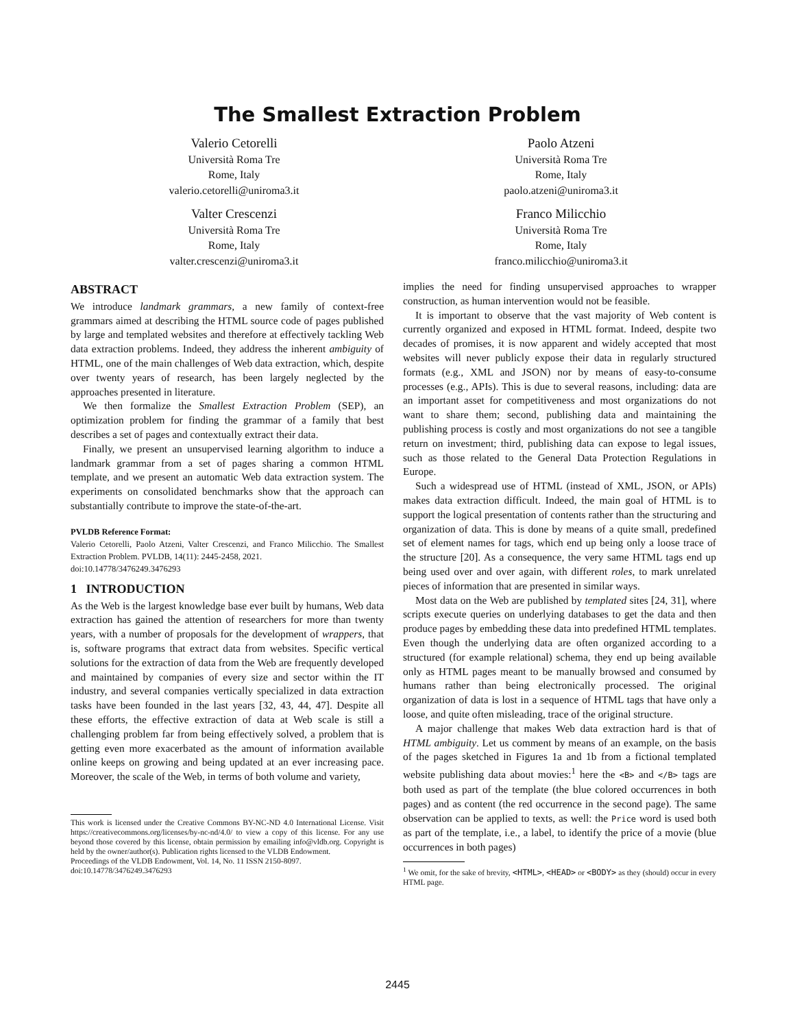The Smallest Extraction Problem
Valerio Cetorelli
Università Roma Tre
Rome, Italy
valerio.cetorelli@uniroma3.it
Paolo Atzeni
Università Roma Tre
Rome, Italy
paolo.atzeni@uniroma3.it
Valter Crescenzi
Università Roma Tre
Rome, Italy
valter.crescenzi@uniroma3.it
Franco Milicchio
Università Roma Tre
Rome, Italy
franco.milicchio@uniroma3.it
ABSTRACT
We introduce landmark grammars, a new family of context-free grammars aimed at describing the HTML source code of pages published by large and templated websites and therefore at effectively tackling Web data extraction problems. Indeed, they address the inherent ambiguity of HTML, one of the main challenges of Web data extraction, which, despite over twenty years of research, has been largely neglected by the approaches presented in literature.
We then formalize the Smallest Extraction Problem (SEP), an optimization problem for finding the grammar of a family that best describes a set of pages and contextually extract their data.
Finally, we present an unsupervised learning algorithm to induce a landmark grammar from a set of pages sharing a common HTML template, and we present an automatic Web data extraction system. The experiments on consolidated benchmarks show that the approach can substantially contribute to improve the state-of-the-art.
PVLDB Reference Format:
Valerio Cetorelli, Paolo Atzeni, Valter Crescenzi, and Franco Milicchio. The Smallest Extraction Problem. PVLDB, 14(11): 2445-2458, 2021.
doi:10.14778/3476249.3476293
1 INTRODUCTION
As the Web is the largest knowledge base ever built by humans, Web data extraction has gained the attention of researchers for more than twenty years, with a number of proposals for the development of wrappers, that is, software programs that extract data from websites. Specific vertical solutions for the extraction of data from the Web are frequently developed and maintained by companies of every size and sector within the IT industry, and several companies vertically specialized in data extraction tasks have been founded in the last years [32, 43, 44, 47]. Despite all these efforts, the effective extraction of data at Web scale is still a challenging problem far from being effectively solved, a problem that is getting even more exacerbated as the amount of information available online keeps on growing and being updated at an ever increasing pace. Moreover, the scale of the Web, in terms of both volume and variety,
This work is licensed under the Creative Commons BY-NC-ND 4.0 International License. Visit https://creativecommons.org/licenses/by-nc-nd/4.0/ to view a copy of this license. For any use beyond those covered by this license, obtain permission by emailing info@vldb.org. Copyright is held by the owner/author(s). Publication rights licensed to the VLDB Endowment.
Proceedings of the VLDB Endowment, Vol. 14, No. 11 ISSN 2150-8097.
doi:10.14778/3476249.3476293
implies the need for finding unsupervised approaches to wrapper construction, as human intervention would not be feasible.
It is important to observe that the vast majority of Web content is currently organized and exposed in HTML format. Indeed, despite two decades of promises, it is now apparent and widely accepted that most websites will never publicly expose their data in regularly structured formats (e.g., XML and JSON) nor by means of easy-to-consume processes (e.g., APIs). This is due to several reasons, including: data are an important asset for competitiveness and most organizations do not want to share them; second, publishing data and maintaining the publishing process is costly and most organizations do not see a tangible return on investment; third, publishing data can expose to legal issues, such as those related to the General Data Protection Regulations in Europe.
Such a widespread use of HTML (instead of XML, JSON, or APIs) makes data extraction difficult. Indeed, the main goal of HTML is to support the logical presentation of contents rather than the structuring and organization of data. This is done by means of a quite small, predefined set of element names for tags, which end up being only a loose trace of the structure [20]. As a consequence, the very same HTML tags end up being used over and over again, with different roles, to mark unrelated pieces of information that are presented in similar ways.
Most data on the Web are published by templated sites [24, 31], where scripts execute queries on underlying databases to get the data and then produce pages by embedding these data into predefined HTML templates. Even though the underlying data are often organized according to a structured (for example relational) schema, they end up being available only as HTML pages meant to be manually browsed and consumed by humans rather than being electronically processed. The original organization of data is lost in a sequence of HTML tags that have only a loose, and quite often misleading, trace of the original structure.
A major challenge that makes Web data extraction hard is that of HTML ambiguity. Let us comment by means of an example, on the basis of the pages sketched in Figures 1a and 1b from a fictional templated website publishing data about movies:<sup>1</sup> here the <B> and </B> tags are both used as part of the template (the blue colored occurrences in both pages) and as content (the red occurrence in the second page). The same observation can be applied to texts, as well: the Price word is used both as part of the template, i.e., a label, to identify the price of a movie (blue occurrences in both pages)
<sup>1</sup> We omit, for the sake of brevity, <HTML>, <HEAD> or <BODY> as they (should) occur in every HTML page.
2445